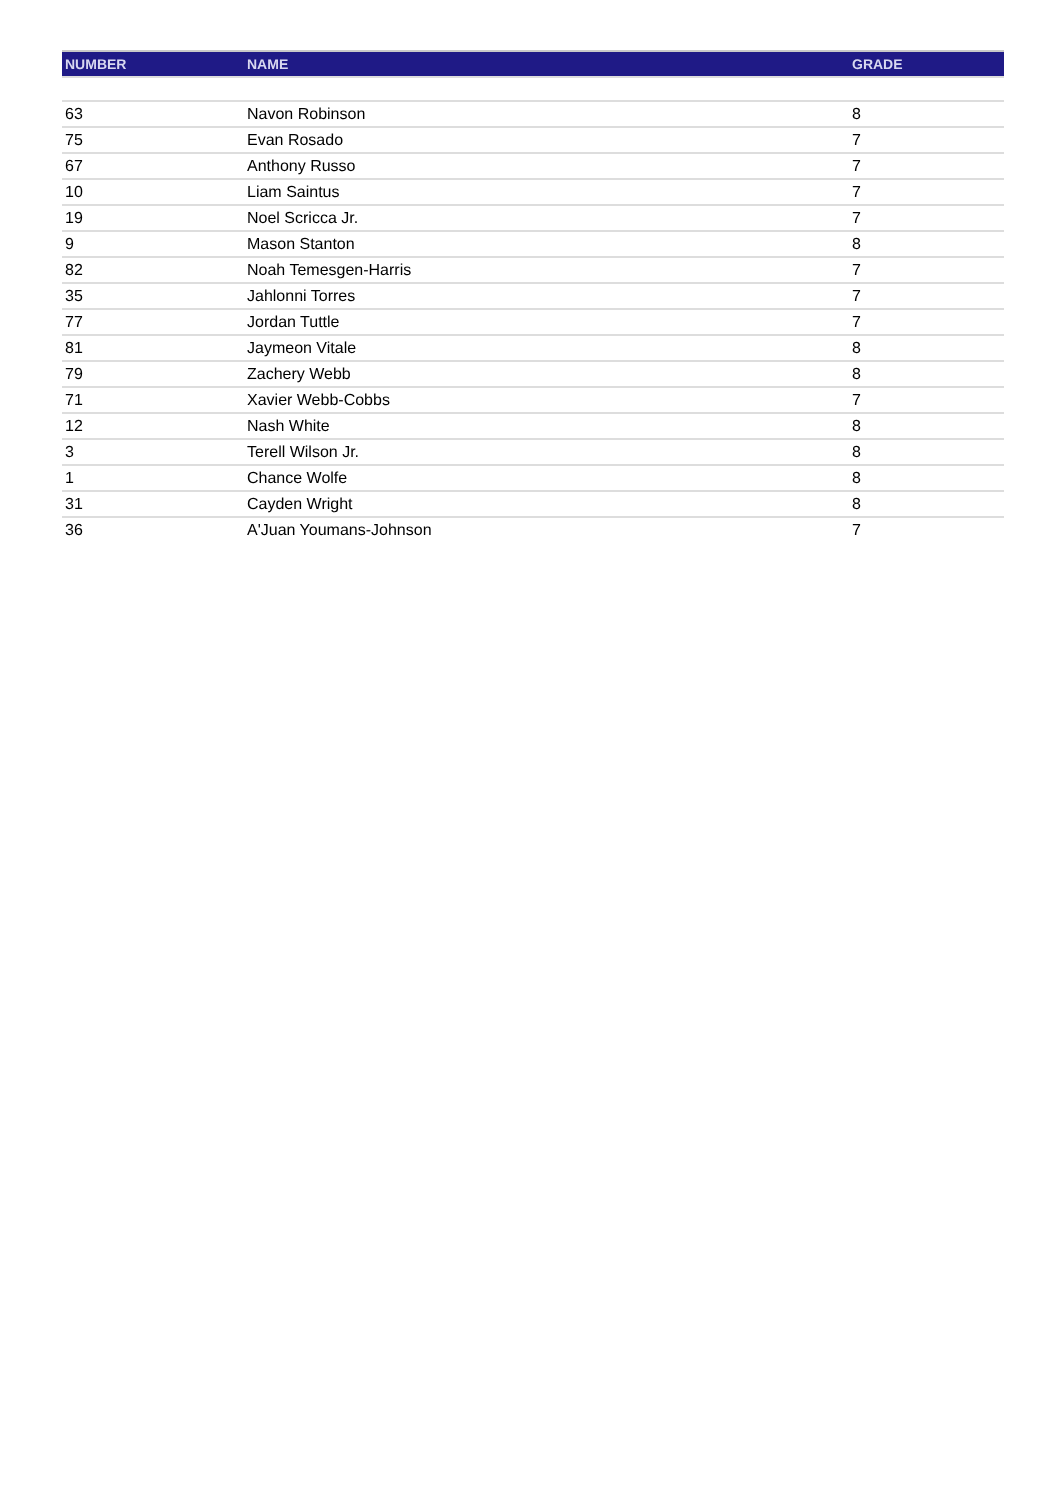| NUMBER | NAME | GRADE |
| --- | --- | --- |
| 63 | Navon Robinson | 8 |
| 75 | Evan Rosado | 7 |
| 67 | Anthony Russo | 7 |
| 10 | Liam Saintus | 7 |
| 19 | Noel Scricca Jr. | 7 |
| 9 | Mason Stanton | 8 |
| 82 | Noah Temesgen-Harris | 7 |
| 35 | Jahlonni Torres | 7 |
| 77 | Jordan Tuttle | 7 |
| 81 | Jaymeon Vitale | 8 |
| 79 | Zachery Webb | 8 |
| 71 | Xavier Webb-Cobbs | 7 |
| 12 | Nash White | 8 |
| 3 | Terell Wilson Jr. | 8 |
| 1 | Chance Wolfe | 8 |
| 31 | Cayden Wright | 8 |
| 36 | A'Juan Youmans-Johnson | 7 |